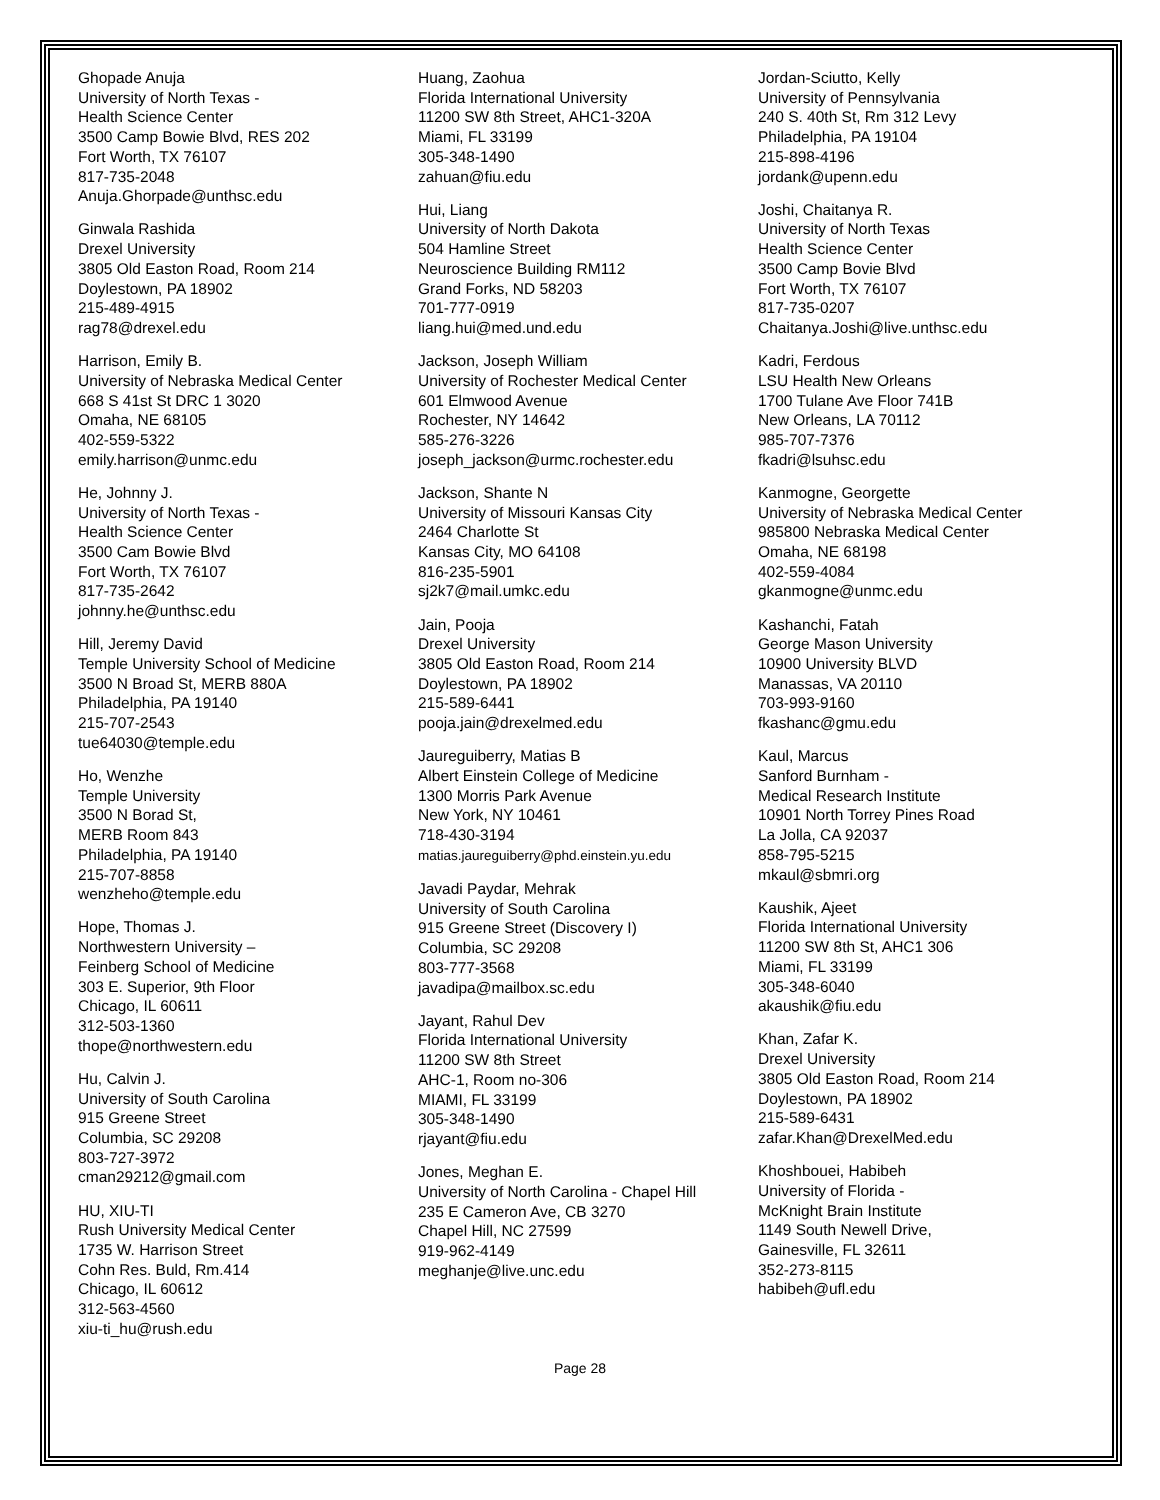Ghopade Anuja
University of North Texas -
Health Science Center
3500 Camp Bowie Blvd, RES 202
Fort Worth, TX 76107
817-735-2048
Anuja.Ghorpade@unthsc.edu
Ginwala Rashida
Drexel University
3805 Old Easton Road, Room 214
Doylestown, PA 18902
215-489-4915
rag78@drexel.edu
Harrison, Emily B.
University of Nebraska Medical Center
668 S 41st St DRC 1 3020
Omaha, NE 68105
402-559-5322
emily.harrison@unmc.edu
He, Johnny J.
University of North Texas -
Health Science Center
3500 Cam Bowie Blvd
Fort Worth, TX 76107
817-735-2642
johnny.he@unthsc.edu
Hill, Jeremy David
Temple University School of Medicine
3500 N Broad St, MERB 880A
Philadelphia, PA 19140
215-707-2543
tue64030@temple.edu
Ho, Wenzhe
Temple University
3500 N Borad St,
MERB Room 843
Philadelphia, PA 19140
215-707-8858
wenzheho@temple.edu
Hope, Thomas J.
Northwestern University –
Feinberg School of Medicine
303 E. Superior, 9th Floor
Chicago, IL 60611
312-503-1360
thope@northwestern.edu
Hu, Calvin J.
University of South Carolina
915 Greene Street
Columbia, SC 29208
803-727-3972
cman29212@gmail.com
HU, XIU-TI
Rush University Medical Center
1735 W. Harrison Street
Cohn Res. Buld, Rm.414
Chicago, IL 60612
312-563-4560
xiu-ti_hu@rush.edu
Huang, Zaohua
Florida International University
11200 SW 8th Street, AHC1-320A
Miami, FL 33199
305-348-1490
zahuan@fiu.edu
Hui, Liang
University of North Dakota
504 Hamline Street
Neuroscience Building RM112
Grand Forks, ND 58203
701-777-0919
liang.hui@med.und.edu
Jackson, Joseph William
University of Rochester Medical Center
601 Elmwood Avenue
Rochester, NY 14642
585-276-3226
joseph_jackson@urmc.rochester.edu
Jackson, Shante N
University of Missouri Kansas City
2464 Charlotte St
Kansas City, MO 64108
816-235-5901
sj2k7@mail.umkc.edu
Jain, Pooja
Drexel University
3805 Old Easton Road, Room 214
Doylestown, PA 18902
215-589-6441
pooja.jain@drexelmed.edu
Jaureguiberry, Matias B
Albert Einstein College of Medicine
1300 Morris Park Avenue
New York, NY 10461
718-430-3194
matias.jaureguiberry@phd.einstein.yu.edu
Javadi Paydar, Mehrak
University of South Carolina
915 Greene Street (Discovery I)
Columbia, SC 29208
803-777-3568
javadipa@mailbox.sc.edu
Jayant, Rahul Dev
Florida International University
11200 SW 8th Street
AHC-1, Room no-306
MIAMI, FL 33199
305-348-1490
rjayant@fiu.edu
Jones, Meghan E.
University of North Carolina - Chapel Hill
235 E Cameron Ave, CB 3270
Chapel Hill, NC 27599
919-962-4149
meghanje@live.unc.edu
Jordan-Sciutto, Kelly
University of Pennsylvania
240 S. 40th St, Rm 312 Levy
Philadelphia, PA 19104
215-898-4196
jordank@upenn.edu
Joshi, Chaitanya R.
University of North Texas
Health Science Center
3500 Camp Bovie Blvd
Fort Worth, TX 76107
817-735-0207
Chaitanya.Joshi@live.unthsc.edu
Kadri, Ferdous
LSU Health New Orleans
1700 Tulane Ave Floor 741B
New Orleans, LA 70112
985-707-7376
fkadri@lsuhsc.edu
Kanmogne, Georgette
University of Nebraska Medical Center
985800 Nebraska Medical Center
Omaha, NE 68198
402-559-4084
gkanmogne@unmc.edu
Kashanchi, Fatah
George Mason University
10900 University BLVD
Manassas, VA 20110
703-993-9160
fkashanc@gmu.edu
Kaul, Marcus
Sanford Burnham -
Medical Research Institute
10901 North Torrey Pines Road
La Jolla, CA 92037
858-795-5215
mkaul@sbmri.org
Kaushik, Ajeet
Florida International University
11200 SW 8th St, AHC1 306
Miami, FL 33199
305-348-6040
akaushik@fiu.edu
Khan, Zafar K.
Drexel University
3805 Old Easton Road, Room 214
Doylestown, PA 18902
215-589-6431
zafar.Khan@DrexelMed.edu
Khoshbouei, Habibeh
University of Florida -
McKnight Brain Institute
1149 South Newell Drive,
Gainesville, FL 32611
352-273-8115
habibeh@ufl.edu
Page 28